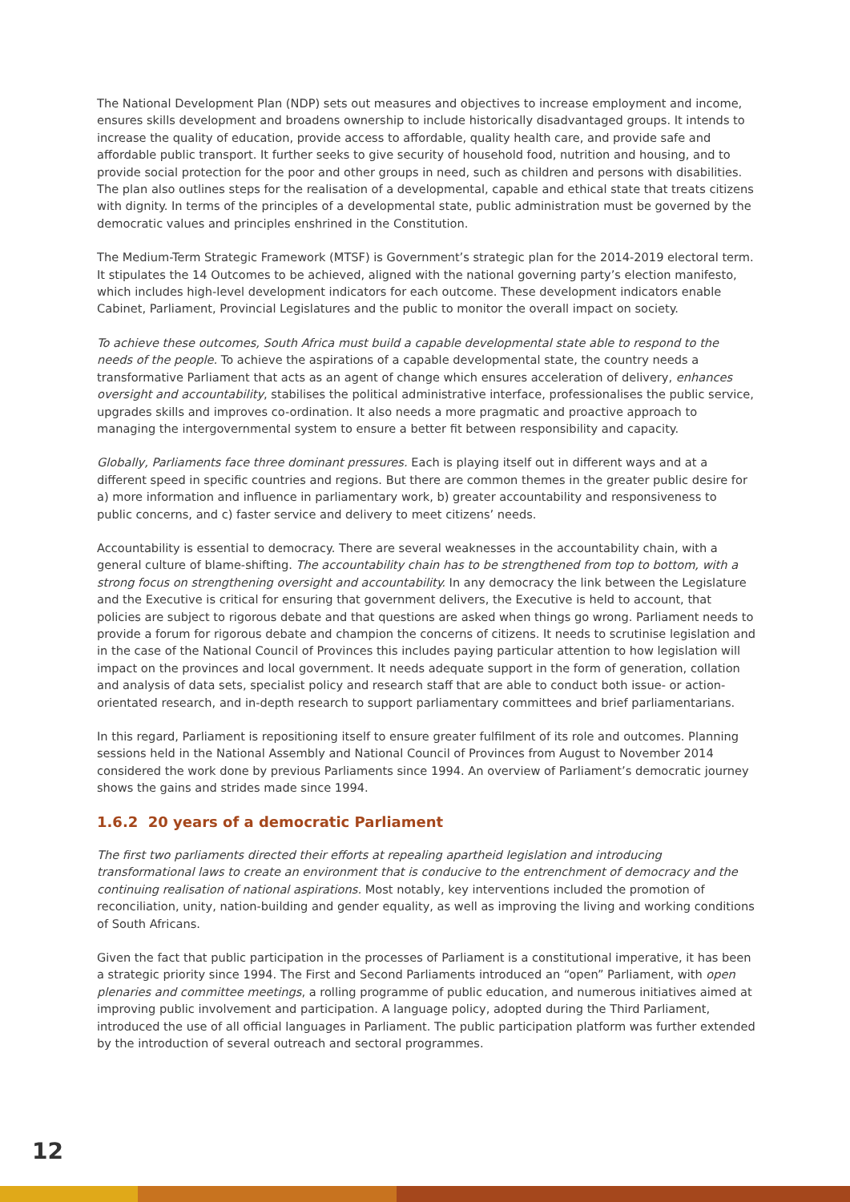The National Development Plan (NDP) sets out measures and objectives to increase employment and income, ensures skills development and broadens ownership to include historically disadvantaged groups. It intends to increase the quality of education, provide access to affordable, quality health care, and provide safe and affordable public transport. It further seeks to give security of household food, nutrition and housing, and to provide social protection for the poor and other groups in need, such as children and persons with disabilities. The plan also outlines steps for the realisation of a developmental, capable and ethical state that treats citizens with dignity. In terms of the principles of a developmental state, public administration must be governed by the democratic values and principles enshrined in the Constitution.
The Medium-Term Strategic Framework (MTSF) is Government’s strategic plan for the 2014-2019 electoral term. It stipulates the 14 Outcomes to be achieved, aligned with the national governing party’s election manifesto, which includes high-level development indicators for each outcome. These development indicators enable Cabinet, Parliament, Provincial Legislatures and the public to monitor the overall impact on society.
To achieve these outcomes, South Africa must build a capable developmental state able to respond to the needs of the people. To achieve the aspirations of a capable developmental state, the country needs a transformative Parliament that acts as an agent of change which ensures acceleration of delivery, enhances oversight and accountability, stabilises the political administrative interface, professionalises the public service, upgrades skills and improves co-ordination. It also needs a more pragmatic and proactive approach to managing the intergovernmental system to ensure a better fit between responsibility and capacity.
Globally, Parliaments face three dominant pressures. Each is playing itself out in different ways and at a different speed in specific countries and regions. But there are common themes in the greater public desire for a) more information and influence in parliamentary work, b) greater accountability and responsiveness to public concerns, and c) faster service and delivery to meet citizens’ needs.
Accountability is essential to democracy. There are several weaknesses in the accountability chain, with a general culture of blame-shifting. The accountability chain has to be strengthened from top to bottom, with a strong focus on strengthening oversight and accountability. In any democracy the link between the Legislature and the Executive is critical for ensuring that government delivers, the Executive is held to account, that policies are subject to rigorous debate and that questions are asked when things go wrong. Parliament needs to provide a forum for rigorous debate and champion the concerns of citizens. It needs to scrutinise legislation and in the case of the National Council of Provinces this includes paying particular attention to how legislation will impact on the provinces and local government. It needs adequate support in the form of generation, collation and analysis of data sets, specialist policy and research staff that are able to conduct both issue- or action-orientated research, and in-depth research to support parliamentary committees and brief parliamentarians.
In this regard, Parliament is repositioning itself to ensure greater fulfilment of its role and outcomes. Planning sessions held in the National Assembly and National Council of Provinces from August to November 2014 considered the work done by previous Parliaments since 1994. An overview of Parliament’s democratic journey shows the gains and strides made since 1994.
1.6.2 20 years of a democratic Parliament
The first two parliaments directed their efforts at repealing apartheid legislation and introducing transformational laws to create an environment that is conducive to the entrenchment of democracy and the continuing realisation of national aspirations. Most notably, key interventions included the promotion of reconciliation, unity, nation-building and gender equality, as well as improving the living and working conditions of South Africans.
Given the fact that public participation in the processes of Parliament is a constitutional imperative, it has been a strategic priority since 1994. The First and Second Parliaments introduced an “open” Parliament, with open plenaries and committee meetings, a rolling programme of public education, and numerous initiatives aimed at improving public involvement and participation. A language policy, adopted during the Third Parliament, introduced the use of all official languages in Parliament. The public participation platform was further extended by the introduction of several outreach and sectoral programmes.
12